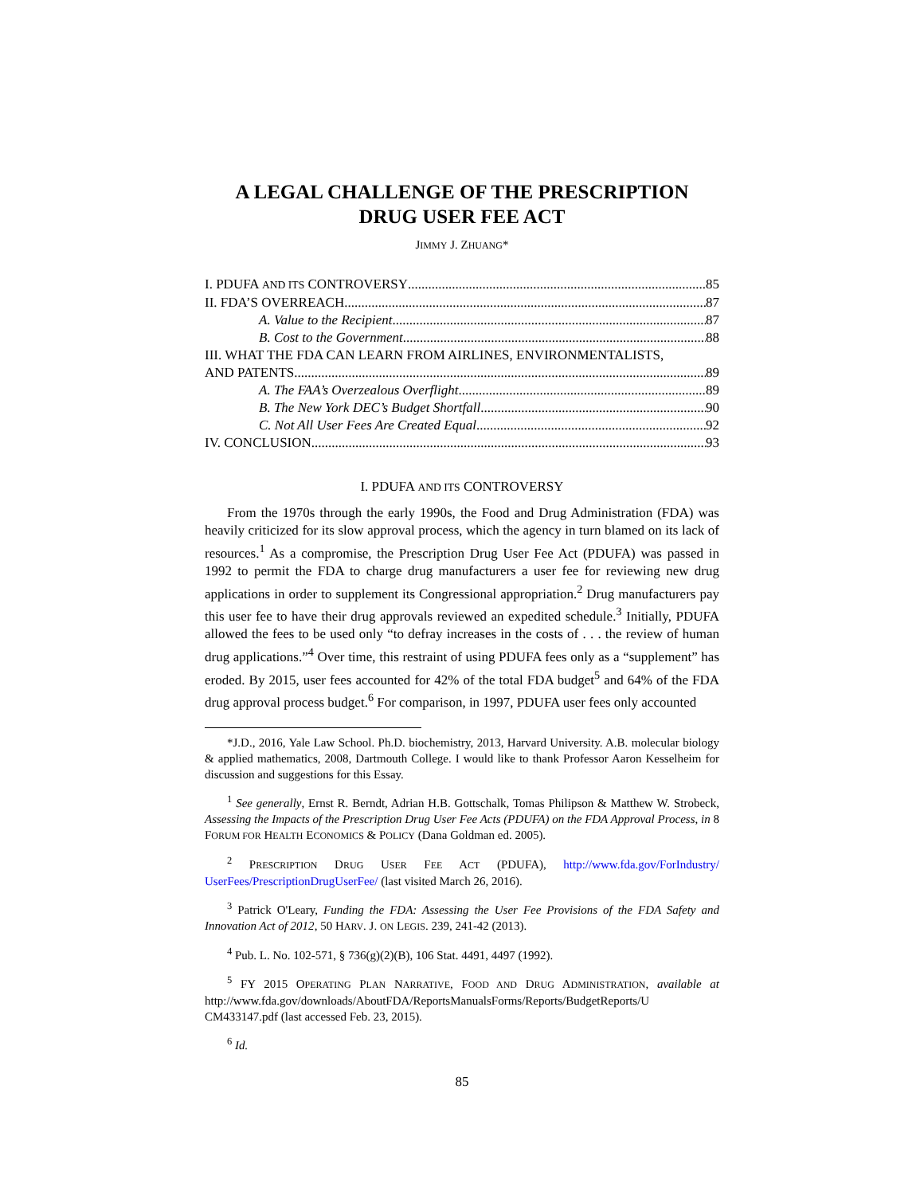A LEGAL CHALLENGE OF THE PRESCRIPTION
DRUG USER FEE ACT
JIMMY J. ZHUANG*
I. PDUFA AND ITS CONTROVERSY 85
II. FDA’S OVERREACH 87
A. Value to the Recipient 87
B. Cost to the Government 88
III. WHAT THE FDA CAN LEARN FROM AIRLINES, ENVIRONMENTALISTS,
AND PATENTS 89
A. The FAA’s Overzealous Overflight 89
B. The New York DEC’s Budget Shortfall 90
C. Not All User Fees Are Created Equal 92
IV. CONCLUSION 93
I. PDUFA AND ITS CONTROVERSY
From the 1970s through the early 1990s, the Food and Drug Administration (FDA) was heavily criticized for its slow approval process, which the agency in turn blamed on its lack of resources.<sup>1</sup> As a compromise, the Prescription Drug User Fee Act (PDUFA) was passed in 1992 to permit the FDA to charge drug manufacturers a user fee for reviewing new drug applications in order to supplement its Congressional appropriation.<sup>2</sup> Drug manufacturers pay this user fee to have their drug approvals reviewed an expedited schedule.<sup>3</sup> Initially, PDUFA allowed the fees to be used only “to defray increases in the costs of . . . the review of human drug applications.”<sup>4</sup> Over time, this restraint of using PDUFA fees only as a “supplement” has eroded. By 2015, user fees accounted for 42% of the total FDA budget<sup>5</sup> and 64% of the FDA drug approval process budget.<sup>6</sup> For comparison, in 1997, PDUFA user fees only accounted
*J.D., 2016, Yale Law School. Ph.D. biochemistry, 2013, Harvard University. A.B. molecular biology & applied mathematics, 2008, Dartmouth College. I would like to thank Professor Aaron Kesselheim for discussion and suggestions for this Essay.
<sup>1</sup> See generally, Ernst R. Berndt, Adrian H.B. Gottschalk, Tomas Philipson & Matthew W. Strobeck, Assessing the Impacts of the Prescription Drug User Fee Acts (PDUFA) on the FDA Approval Process, in 8 FORUM FOR HEALTH ECONOMICS & POLICY (Dana Goldman ed. 2005).
<sup>2</sup> PRESCRIPTION DRUG USER FEE ACT (PDUFA), http://www.fda.gov/ForIndustry/ UserFees/PrescriptionDrugUserFee/ (last visited March 26, 2016).
<sup>3</sup> Patrick O'Leary, Funding the FDA: Assessing the User Fee Provisions of the FDA Safety and Innovation Act of 2012, 50 HARV. J. ON LEGIS. 239, 241-42 (2013).
<sup>4</sup> Pub. L. No. 102-571, § 736(g)(2)(B), 106 Stat. 4491, 4497 (1992).
<sup>5</sup> FY 2015 OPERATING PLAN NARRATIVE, FOOD AND DRUG ADMINISTRATION, available at http://www.fda.gov/downloads/AboutFDA/ReportsManualsForms/Reports/BudgetReports/U CM433147.pdf (last accessed Feb. 23, 2015).
<sup>6</sup> Id.
85